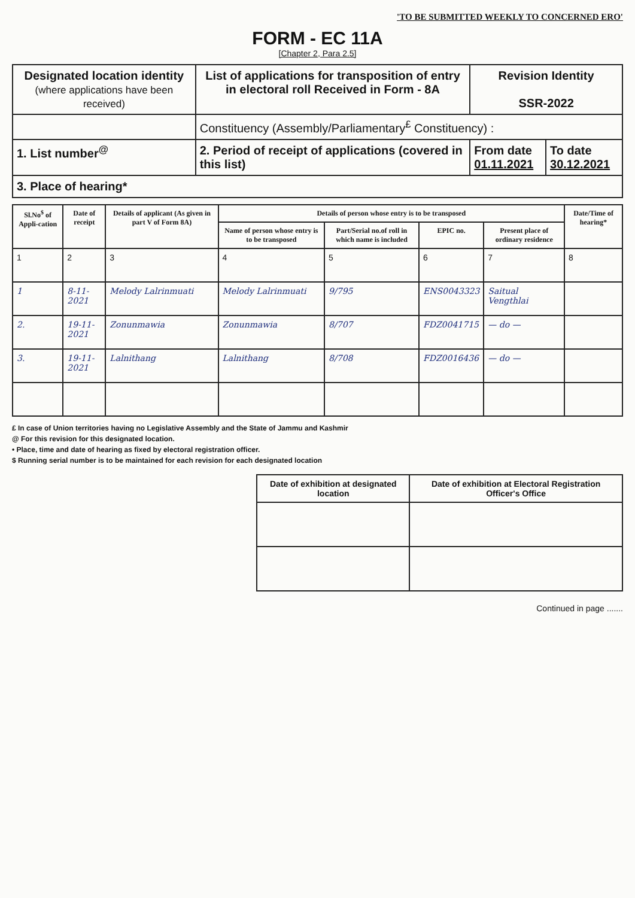'TO BE SUBMITTED WEEKLY TO CONCERNED ERO'
FORM - EC 11A
[Chapter 2, Para 2.5]
| Designated location identity (where applications have been received) | List of applications for transposition of entry in electoral roll Received in Form - 8A | Revision Identity SSR-2022 | |
| | Constituency (Assembly/Parliamentary<sup>£</sup> Constituency) : | | |
| 1. List number<sup>@</sup> | 2. Period of receipt of applications (covered in this list) | From date 01.11.2021 | To date 30.12.2021 |
| 3. Place of hearing* | | | |
| Sl.No<sup>$</sup> of Appli-cation | Date of receipt | Details of applicant (As given in part V of Form 8A) | Details of person whose entry is to be transposed | | | | Date/Time of hearing* |
| --- | --- | --- | --- | --- | --- | --- | --- |
| | | | Name of person whose entry is to be transposed | Part/Serial no.of roll in which name is included | EPIC no. | Present place of ordinary residence | |
| 1 | 2 | 3 | 4 | 5 | 6 | 7 | 8 |
| 1 | 8-11-2021 | Melody Lalrinmuati | Melody Lalrinmuati | 9/795 | ENS0043323 | Saitual Vengthlai | |
| 2. | 19-11-2021 | Zonunmawia | Zonunmawia | 8/707 | FDZ0041715 | — do — | |
| 3. | 19-11-2021 | Lalnithang | Lalnithang | 8/708 | FDZ0016436 | — do — | |
£ In case of Union territories having no Legislative Assembly and the State of Jammu and Kashmir
@ For this revision for this designated location.
• Place, time and date of hearing as fixed by electoral registration officer.
$ Running serial number is to be maintained for each revision for each designated location
| Date of exhibition at designated location | Date of exhibition at Electoral Registration Officer's Office |
| --- | --- |
Continued in page .......